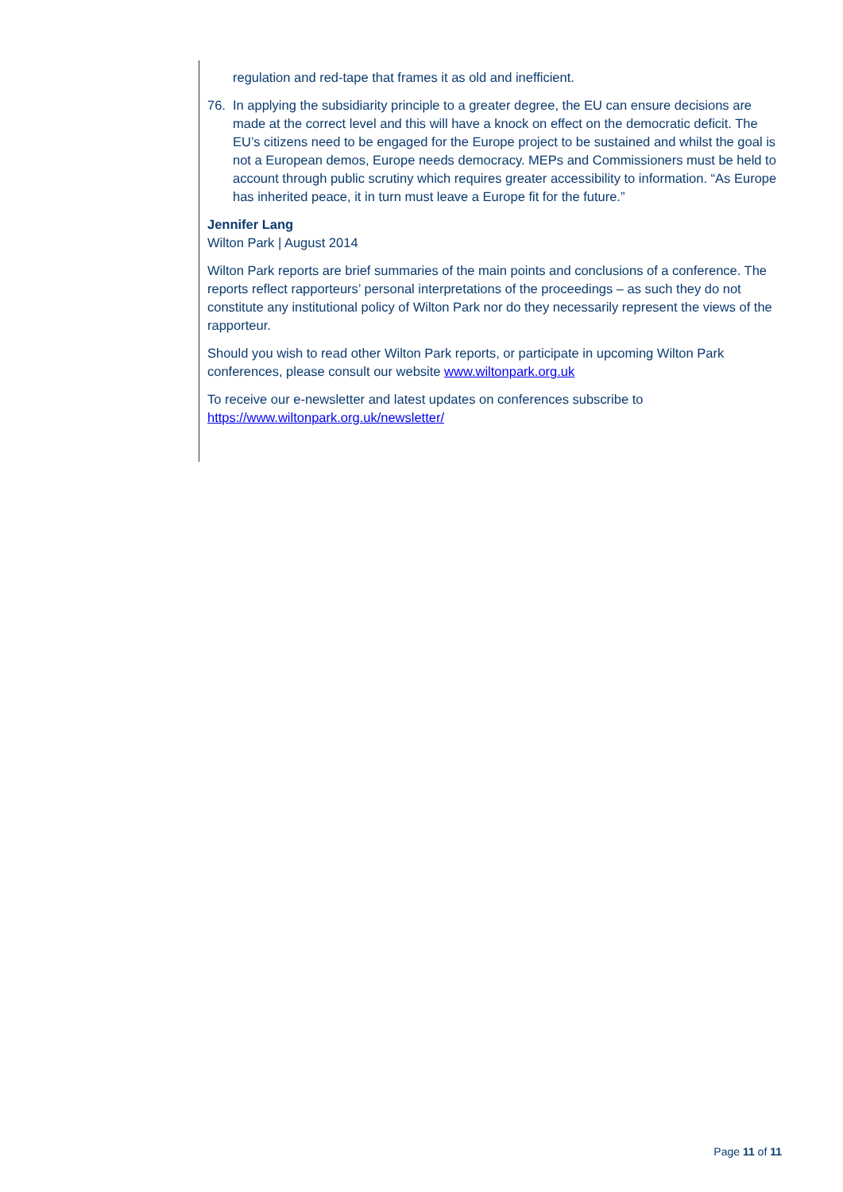regulation and red-tape that frames it as old and inefficient.
76. In applying the subsidiarity principle to a greater degree, the EU can ensure decisions are made at the correct level and this will have a knock on effect on the democratic deficit. The EU’s citizens need to be engaged for the Europe project to be sustained and whilst the goal is not a European demos, Europe needs democracy. MEPs and Commissioners must be held to account through public scrutiny which requires greater accessibility to information. “As Europe has inherited peace, it in turn must leave a Europe fit for the future.”
Jennifer Lang
Wilton Park | August 2014
Wilton Park reports are brief summaries of the main points and conclusions of a conference. The reports reflect rapporteurs’ personal interpretations of the proceedings – as such they do not constitute any institutional policy of Wilton Park nor do they necessarily represent the views of the rapporteur.
Should you wish to read other Wilton Park reports, or participate in upcoming Wilton Park conferences, please consult our website www.wiltonpark.org.uk
To receive our e-newsletter and latest updates on conferences subscribe to https://www.wiltonpark.org.uk/newsletter/
Page 11 of 11